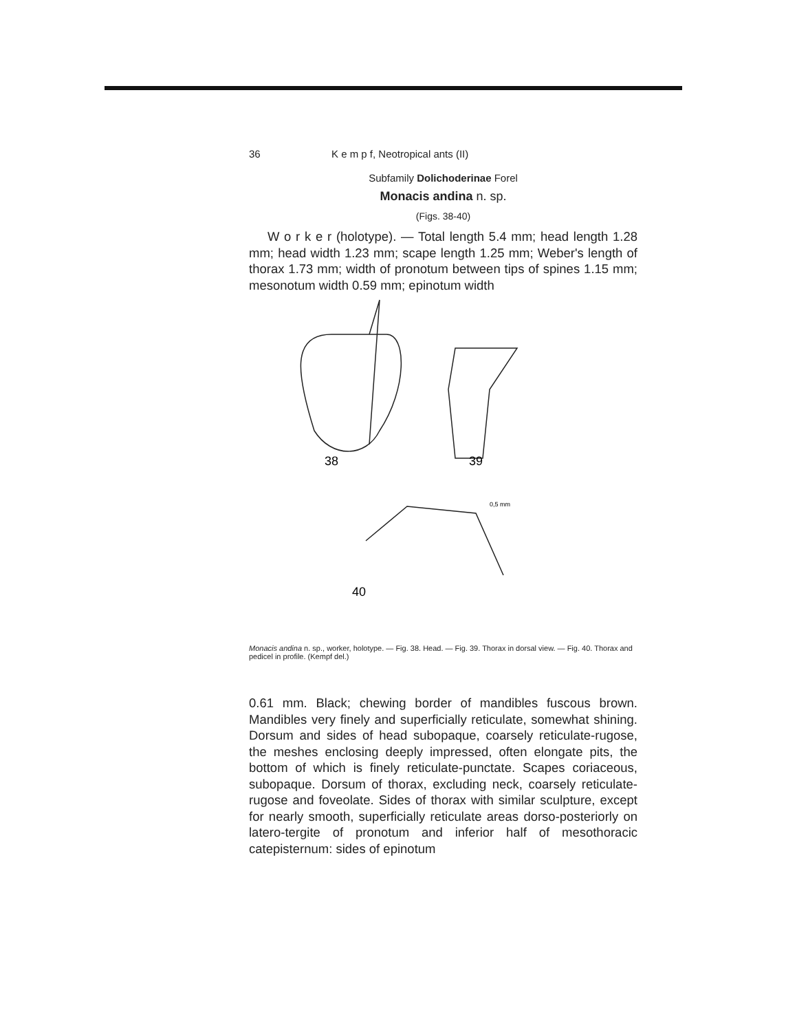36 K e m p f, Neotropical ants (II)
Subfamily Dolichoderinae Forel
Monacis andina n. sp.
(Figs. 38-40)
W o r k e r (holotype). — Total length 5.4 mm; head length 1.28 mm; head width 1.23 mm; scape length 1.25 mm; Weber's length of thorax 1.73 mm; width of pronotum between tips of spines 1.15 mm; mesonotum width 0.59 mm; epinotum width
38
39
40
0,5 mm
Monacis andina n. sp., worker, holotype. — Fig. 38. Head. — Fig. 39. Thorax in dorsal view. — Fig. 40. Thorax and pedicel in profile. (Kempf del.)
0.61 mm. Black; chewing border of mandibles fuscous brown. Mandibles very finely and superficially reticulate, somewhat shining. Dorsum and sides of head subopaque, coarsely reticulate-rugose, the meshes enclosing deeply impressed, often elongate pits, the bottom of which is finely reticulate-punctate. Scapes coriaceous, subopaque. Dorsum of thorax, excluding neck, coarsely reticulate-rugose and foveolate. Sides of thorax with similar sculpture, except for nearly smooth, superficially reticulate areas dorso-posteriorly on latero-tergite of pronotum and inferior half of mesothoracic catepisternum: sides of epinotum